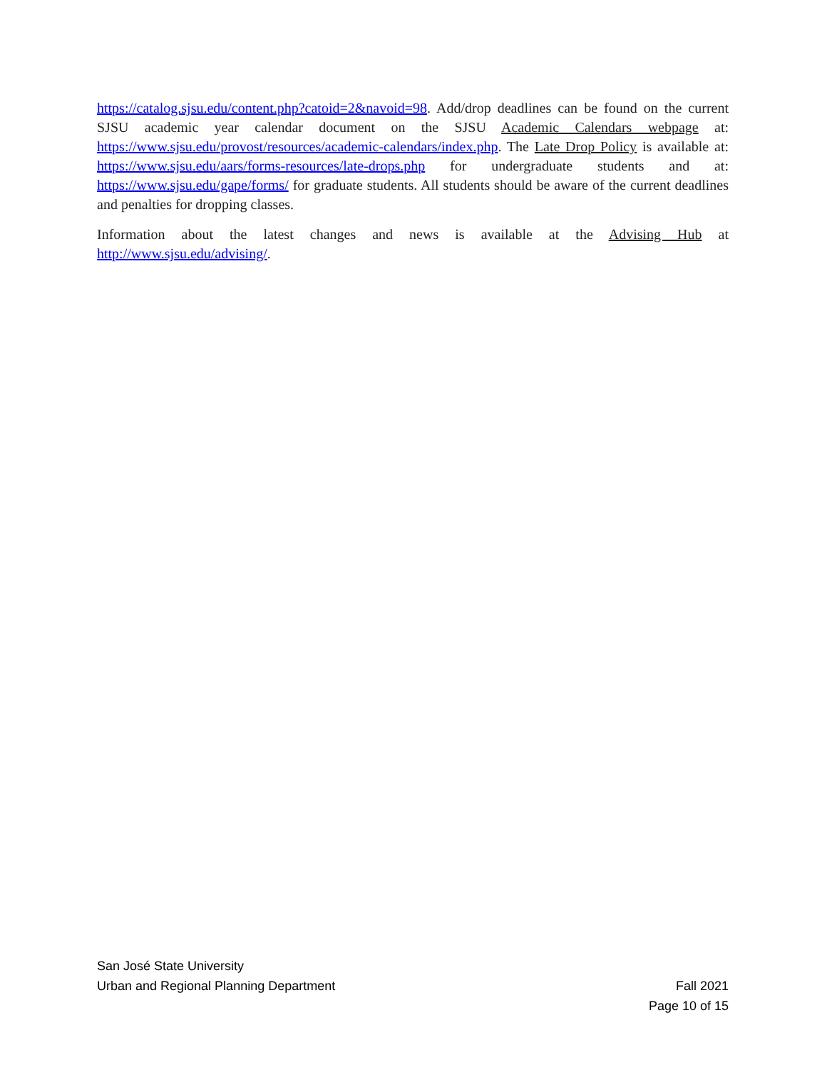https://catalog.sjsu.edu/content.php?catoid=2&navoid=98. Add/drop deadlines can be found on the current SJSU academic year calendar document on the SJSU Academic Calendars webpage at: https://www.sjsu.edu/provost/resources/academic-calendars/index.php. The Late Drop Policy is available at: https://www.sjsu.edu/aars/forms-resources/late-drops.php for undergraduate students and at: https://www.sjsu.edu/gape/forms/ for graduate students. All students should be aware of the current deadlines and penalties for dropping classes.
Information about the latest changes and news is available at the Advising Hub at http://www.sjsu.edu/advising/.
San José State University
Urban and Regional Planning Department Fall 2021
Page 10 of 15